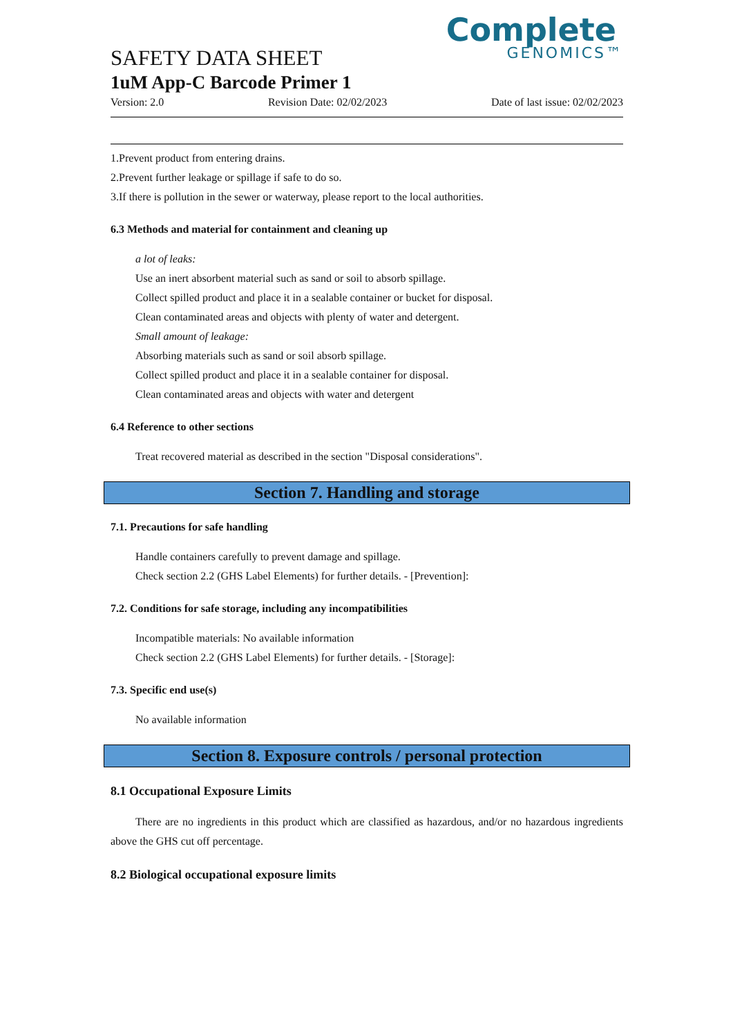Complete
GENOMICS™
SAFETY DATA SHEET
1uM App-C Barcode Primer 1
Version: 2.0 Revision Date: 02/02/2023 Date of last issue: 02/02/2023
1.Prevent product from entering drains.
2.Prevent further leakage or spillage if safe to do so.
3.If there is pollution in the sewer or waterway, please report to the local authorities.
6.3 Methods and material for containment and cleaning up
a lot of leaks:
Use an inert absorbent material such as sand or soil to absorb spillage.
Collect spilled product and place it in a sealable container or bucket for disposal.
Clean contaminated areas and objects with plenty of water and detergent.
Small amount of leakage:
Absorbing materials such as sand or soil absorb spillage.
Collect spilled product and place it in a sealable container for disposal.
Clean contaminated areas and objects with water and detergent
6.4 Reference to other sections
Treat recovered material as described in the section "Disposal considerations".
Section 7. Handling and storage
7.1. Precautions for safe handling
Handle containers carefully to prevent damage and spillage.
Check section 2.2 (GHS Label Elements) for further details. - [Prevention]:
7.2. Conditions for safe storage, including any incompatibilities
Incompatible materials: No available information
Check section 2.2 (GHS Label Elements) for further details. - [Storage]:
7.3. Specific end use(s)
No available information
Section 8. Exposure controls / personal protection
8.1 Occupational Exposure Limits
There are no ingredients in this product which are classified as hazardous, and/or no hazardous ingredients above the GHS cut off percentage.
8.2 Biological occupational exposure limits